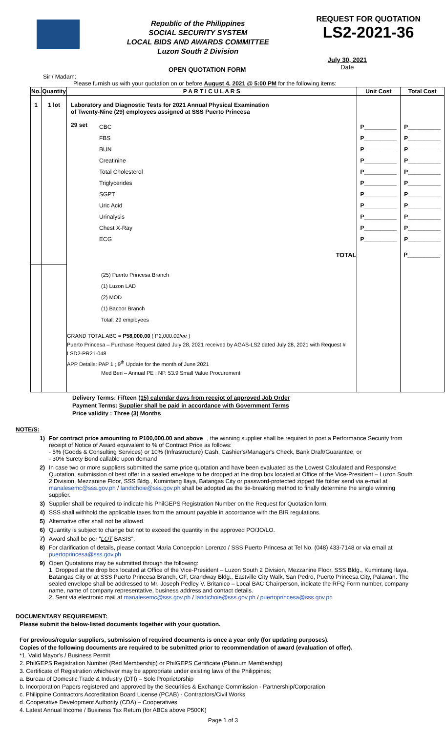Republic of the Philippines
SOCIAL SECURITY SYSTEM
LOCAL BIDS AND AWARDS COMMITTEE
Luzon South 2 Division
REQUEST FOR QUOTATION
LS2-2021-36
OPEN QUOTATION FORM July 30, 2021
Date
Sir / Madam:
Please furnish us with your quotation on or before August 4, 2021 @ 5:00 PM for the following items:
| No. | Quantity | P A R T I C U L A R S | | Unit Cost | Total Cost |
| --- | --- | --- | --- | --- | --- |
| 1 | 1 lot | Laboratory and Diagnostic Tests for 2021 Annual Physical Examination of Twenty-Nine (29) employees assigned at SSS Puerto Princesa | | | |
| | | 29 set | CBC FBS BUN Creatinine Total Cholesterol Triglycerides SGPT Uric Acid Urinalysis Chest X-Ray ECG | P__________ P__________ P__________ P__________ P__________ P__________ P__________ P__________ P__________ P__________ P__________ | P__________ P__________ P__________ P__________ P__________ P__________ P__________ P__________ P__________ P__________ P__________ |
| | | TOTAL | | | P__________ |
| | | (25) Puerto Princesa Branch (1) Luzon LAD (2) MOD (1) Bacoor Branch Total: 29 employees GRAND TOTAL ABC = P58,000.00 ( P2,000.00/ee ) Puerto Princesa – Purchase Request dated July 28, 2021 received by AGAS-LS2 dated July 28, 2021 with Request # LSD2-PR21-048 APP Details: PAP 1 ; 9<sup>th</sup> Update for the month of June 2021 Med Ben – Annual PE ; NP. 53.9 Small Value Procurement | | | |
Delivery Terms: Fifteen (15) calendar days from receipt of approved Job Order
Payment Terms: Supplier shall be paid in accordance with Government Terms
Price validity : Three (3) Months
NOTE/S:
1) For contract price amounting to P100,000.00 and above, the winning supplier shall be required to post a Performance Security from receipt of Notice of Award equivalent to % of Contract Price as follows:
- 5% (Goods & Consulting Services) or 10% (Infrastructure) Cash, Cashier's/Manager's Check, Bank Draft/Guarantee, or
- 30% Surety Bond callable upon demand
2) In case two or more suppliers submitted the same price quotation and have been evaluated as the Lowest Calculated and Responsive Quotation, submission of best offer in a sealed envelope to be dropped at the drop box located at Office of the Vice-President – Luzon South 2 Division, Mezzanine Floor, SSS Bldg., Kumintang Ilaya, Batangas City or password-protected zipped file folder send via e-mail at manalesemc@sss.gov.ph / landichoie@sss.gov.ph shall be adopted as the tie-breaking method to finally determine the single winning supplier.
3) Supplier shall be required to indicate his PhilGEPS Registration Number on the Request for Quotation form.
4) SSS shall withhold the applicable taxes from the amount payable in accordance with the BIR regulations.
5) Alternative offer shall not be allowed.
6) Quantity is subject to change but not to exceed the quantity in the approved PO/JO/LO.
7) Award shall be per "LOT BASIS".
8) For clarification of details, please contact Maria Concepcion Lorenzo / SSS Puerto Princesa at Tel No. (048) 433-7148 or via email at puertoprincesa@sss.gov.ph
9) Open Quotations may be submitted through the following:
1. Dropped at the drop box located at Office of the Vice-President – Luzon South 2 Division, Mezzanine Floor, SSS Bldg., Kumintang Ilaya, Batangas City or at SSS Puerto Princesa Branch, GF, Grandway Bldg., Eastville City Walk, San Pedro, Puerto Princesa City, Palawan. The sealed envelope shall be addressed to Mr. Joseph Pedley V. Britanico – Local BAC Chairperson, indicate the RFQ Form number, company name, name of company representative, business address and contact details.
2. Sent via electronic mail at manalesemc@sss.gov.ph / landichoie@sss.gov.ph / puertoprincesa@sss.gov.ph
DOCUMENTARY REQUIREMENT:
Please submit the below-listed documents together with your quotation.
For previous/regular suppliers, submission of required documents is once a year only (for updating purposes).
Copies of the following documents are required to be submitted prior to recommendation of award (evaluation of offer).
*1. Valid Mayor's / Business Permit
2. PhilGEPS Registration Number (Red Membership) or PhilGEPS Certificate (Platinum Membership)
3. Certificate of Registration whichever may be appropriate under existing laws of the Philippines;
a. Bureau of Domestic Trade & Industry (DTI) – Sole Proprietorship
b. Incorporation Papers registered and approved by the Securities & Exchange Commission - Partnership/Corporation
c. Philippine Contractors Accreditation Board License (PCAB) - Contractors/Civil Works
d. Cooperative Development Authority (CDA) – Cooperatives
4. Latest Annual Income / Business Tax Return (for ABCs above P500K)
Page 1 of 3